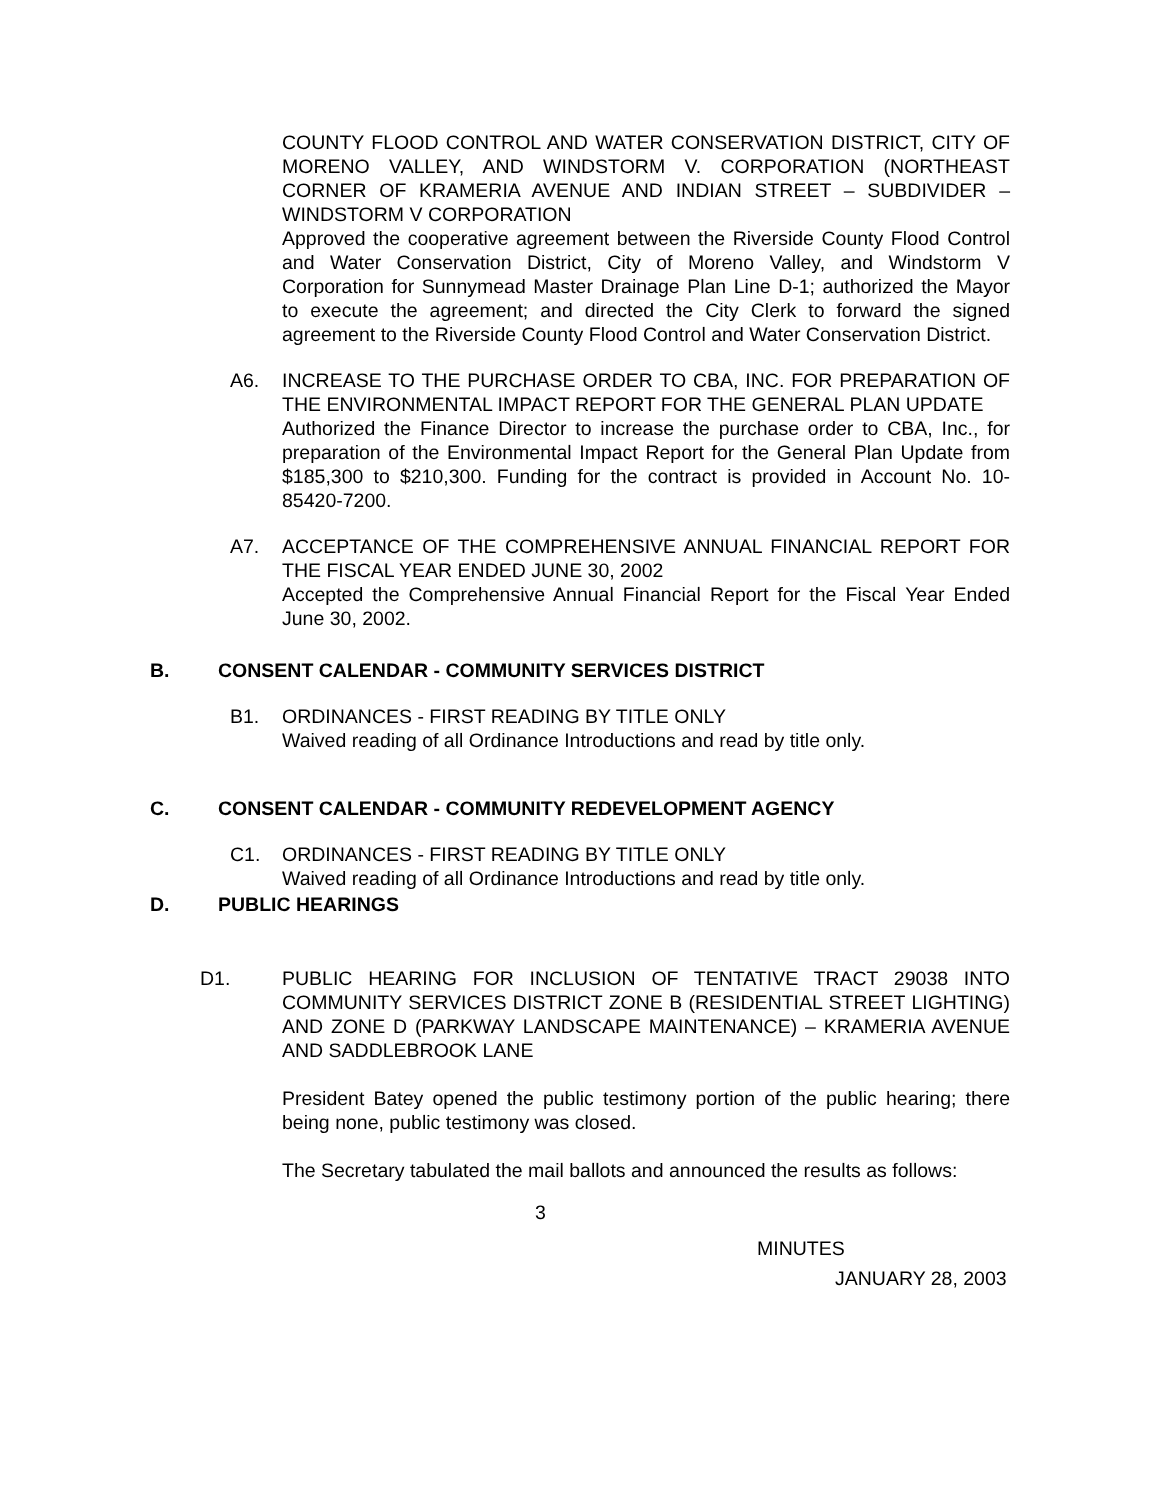COUNTY FLOOD CONTROL AND WATER CONSERVATION DISTRICT, CITY OF MORENO VALLEY, AND WINDSTORM V. CORPORATION (NORTHEAST CORNER OF KRAMERIA AVENUE AND INDIAN STREET – SUBDIVIDER – WINDSTORM V CORPORATION
Approved the cooperative agreement between the Riverside County Flood Control and Water Conservation District, City of Moreno Valley, and Windstorm V Corporation for Sunnymead Master Drainage Plan Line D-1; authorized the Mayor to execute the agreement; and directed the City Clerk to forward the signed agreement to the Riverside County Flood Control and Water Conservation District.
A6. INCREASE TO THE PURCHASE ORDER TO CBA, INC. FOR PREPARATION OF THE ENVIRONMENTAL IMPACT REPORT FOR THE GENERAL PLAN UPDATE
Authorized the Finance Director to increase the purchase order to CBA, Inc., for preparation of the Environmental Impact Report for the General Plan Update from $185,300 to $210,300. Funding for the contract is provided in Account No. 10-85420-7200.
A7. ACCEPTANCE OF THE COMPREHENSIVE ANNUAL FINANCIAL REPORT FOR THE FISCAL YEAR ENDED JUNE 30, 2002
Accepted the Comprehensive Annual Financial Report for the Fiscal Year Ended June 30, 2002.
B. CONSENT CALENDAR - COMMUNITY SERVICES DISTRICT
B1. ORDINANCES - FIRST READING BY TITLE ONLY
Waived reading of all Ordinance Introductions and read by title only.
C. CONSENT CALENDAR - COMMUNITY REDEVELOPMENT AGENCY
C1. ORDINANCES - FIRST READING BY TITLE ONLY
Waived reading of all Ordinance Introductions and read by title only.
D. PUBLIC HEARINGS
D1. PUBLIC HEARING FOR INCLUSION OF TENTATIVE TRACT 29038 INTO COMMUNITY SERVICES DISTRICT ZONE B (RESIDENTIAL STREET LIGHTING) AND ZONE D (PARKWAY LANDSCAPE MAINTENANCE) – KRAMERIA AVENUE AND SADDLEBROOK LANE
President Batey opened the public testimony portion of the public hearing; there being none, public testimony was closed.
The Secretary tabulated the mail ballots and announced the results as follows:
3
MINUTES
JANUARY 28, 2003